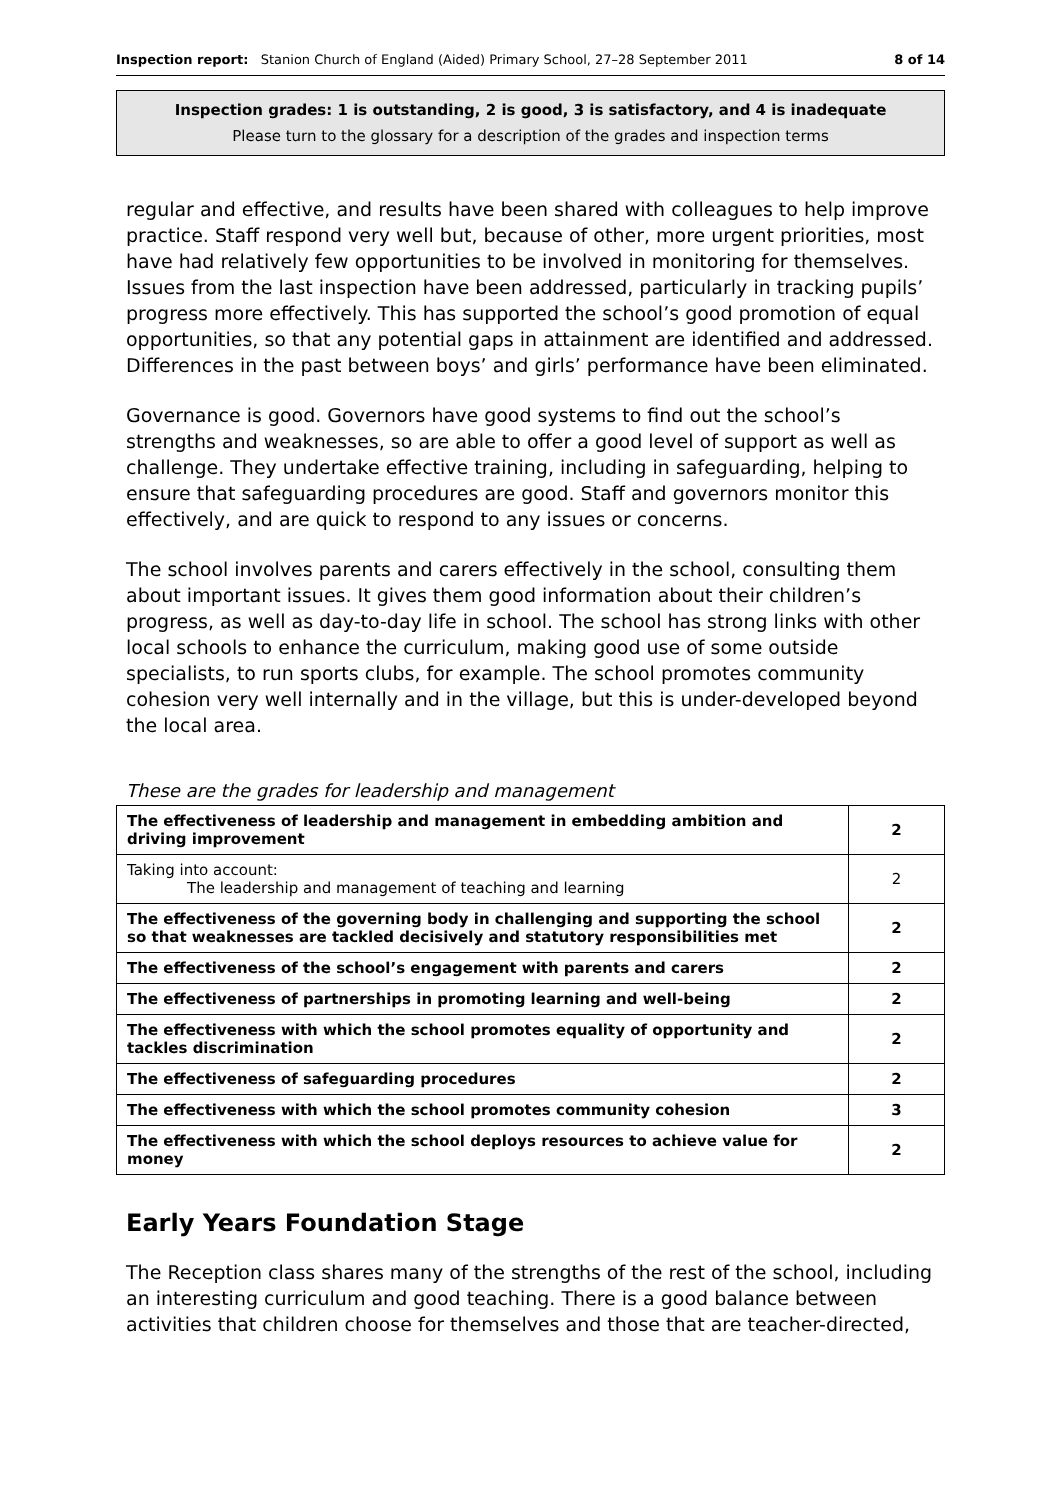Inspection report: Stanion Church of England (Aided) Primary School, 27–28 September 2011 8 of 14
Inspection grades: 1 is outstanding, 2 is good, 3 is satisfactory, and 4 is inadequate
Please turn to the glossary for a description of the grades and inspection terms
regular and effective, and results have been shared with colleagues to help improve practice. Staff respond very well but, because of other, more urgent priorities, most have had relatively few opportunities to be involved in monitoring for themselves. Issues from the last inspection have been addressed, particularly in tracking pupils’ progress more effectively. This has supported the school’s good promotion of equal opportunities, so that any potential gaps in attainment are identified and addressed. Differences in the past between boys’ and girls’ performance have been eliminated.
Governance is good. Governors have good systems to find out the school’s strengths and weaknesses, so are able to offer a good level of support as well as challenge. They undertake effective training, including in safeguarding, helping to ensure that safeguarding procedures are good. Staff and governors monitor this effectively, and are quick to respond to any issues or concerns.
The school involves parents and carers effectively in the school, consulting them about important issues. It gives them good information about their children’s progress, as well as day-to-day life in school. The school has strong links with other local schools to enhance the curriculum, making good use of some outside specialists, to run sports clubs, for example. The school promotes community cohesion very well internally and in the village, but this is under-developed beyond the local area.
These are the grades for leadership and management
| The effectiveness of leadership and management in embedding ambition and driving improvement | 2 |
| Taking into account: The leadership and management of teaching and learning | 2 |
| The effectiveness of the governing body in challenging and supporting the school so that weaknesses are tackled decisively and statutory responsibilities met | 2 |
| The effectiveness of the school’s engagement with parents and carers | 2 |
| The effectiveness of partnerships in promoting learning and well-being | 2 |
| The effectiveness with which the school promotes equality of opportunity and tackles discrimination | 2 |
| The effectiveness of safeguarding procedures | 2 |
| The effectiveness with which the school promotes community cohesion | 3 |
| The effectiveness with which the school deploys resources to achieve value for money | 2 |
Early Years Foundation Stage
The Reception class shares many of the strengths of the rest of the school, including an interesting curriculum and good teaching. There is a good balance between activities that children choose for themselves and those that are teacher-directed,